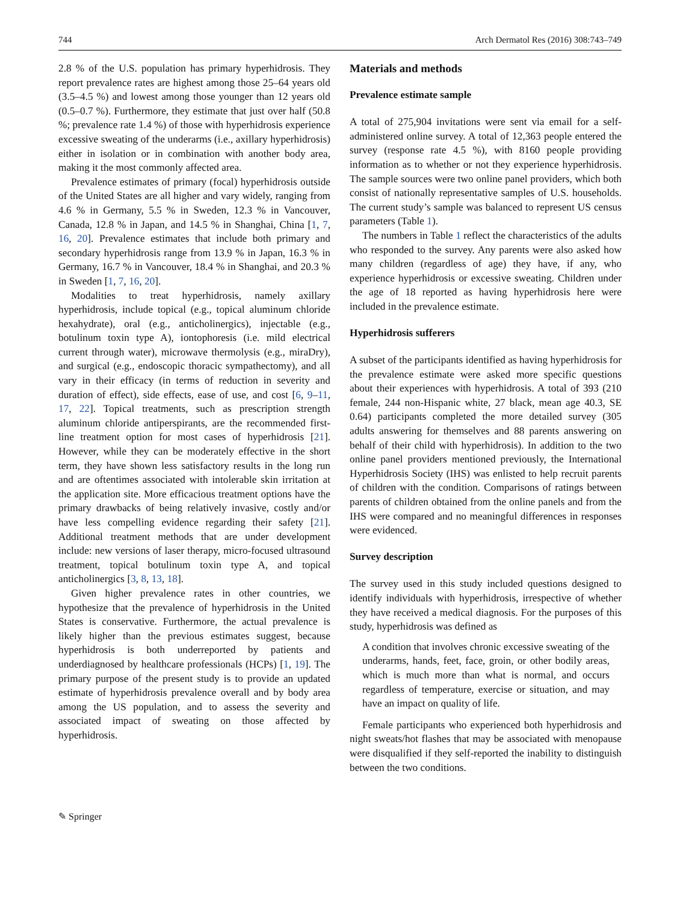744 Arch Dermatol Res (2016) 308:743–749
2.8 % of the U.S. population has primary hyperhidrosis. They report prevalence rates are highest among those 25–64 years old (3.5–4.5 %) and lowest among those younger than 12 years old (0.5–0.7 %). Furthermore, they estimate that just over half (50.8 %; prevalence rate 1.4 %) of those with hyperhidrosis experience excessive sweating of the underarms (i.e., axillary hyperhidrosis) either in isolation or in combination with another body area, making it the most commonly affected area.
Prevalence estimates of primary (focal) hyperhidrosis outside of the United States are all higher and vary widely, ranging from 4.6 % in Germany, 5.5 % in Sweden, 12.3 % in Vancouver, Canada, 12.8 % in Japan, and 14.5 % in Shanghai, China [1, 7, 16, 20]. Prevalence estimates that include both primary and secondary hyperhidrosis range from 13.9 % in Japan, 16.3 % in Germany, 16.7 % in Vancouver, 18.4 % in Shanghai, and 20.3 % in Sweden [1, 7, 16, 20].
Modalities to treat hyperhidrosis, namely axillary hyperhidrosis, include topical (e.g., topical aluminum chloride hexahydrate), oral (e.g., anticholinergics), injectable (e.g., botulinum toxin type A), iontophoresis (i.e. mild electrical current through water), microwave thermolysis (e.g., miraDry), and surgical (e.g., endoscopic thoracic sympathectomy), and all vary in their efficacy (in terms of reduction in severity and duration of effect), side effects, ease of use, and cost [6, 9–11, 17, 22]. Topical treatments, such as prescription strength aluminum chloride antiperspirants, are the recommended first-line treatment option for most cases of hyperhidrosis [21]. However, while they can be moderately effective in the short term, they have shown less satisfactory results in the long run and are oftentimes associated with intolerable skin irritation at the application site. More efficacious treatment options have the primary drawbacks of being relatively invasive, costly and/or have less compelling evidence regarding their safety [21]. Additional treatment methods that are under development include: new versions of laser therapy, micro-focused ultrasound treatment, topical botulinum toxin type A, and topical anticholinergics [3, 8, 13, 18].
Given higher prevalence rates in other countries, we hypothesize that the prevalence of hyperhidrosis in the United States is conservative. Furthermore, the actual prevalence is likely higher than the previous estimates suggest, because hyperhidrosis is both underreported by patients and underdiagnosed by healthcare professionals (HCPs) [1, 19]. The primary purpose of the present study is to provide an updated estimate of hyperhidrosis prevalence overall and by body area among the US population, and to assess the severity and associated impact of sweating on those affected by hyperhidrosis.
Materials and methods
Prevalence estimate sample
A total of 275,904 invitations were sent via email for a self-administered online survey. A total of 12,363 people entered the survey (response rate 4.5 %), with 8160 people providing information as to whether or not they experience hyperhidrosis. The sample sources were two online panel providers, which both consist of nationally representative samples of U.S. households. The current study’s sample was balanced to represent US census parameters (Table 1).
The numbers in Table 1 reflect the characteristics of the adults who responded to the survey. Any parents were also asked how many children (regardless of age) they have, if any, who experience hyperhidrosis or excessive sweating. Children under the age of 18 reported as having hyperhidrosis here were included in the prevalence estimate.
Hyperhidrosis sufferers
A subset of the participants identified as having hyperhidrosis for the prevalence estimate were asked more specific questions about their experiences with hyperhidrosis. A total of 393 (210 female, 244 non-Hispanic white, 27 black, mean age 40.3, SE 0.64) participants completed the more detailed survey (305 adults answering for themselves and 88 parents answering on behalf of their child with hyperhidrosis). In addition to the two online panel providers mentioned previously, the International Hyperhidrosis Society (IHS) was enlisted to help recruit parents of children with the condition. Comparisons of ratings between parents of children obtained from the online panels and from the IHS were compared and no meaningful differences in responses were evidenced.
Survey description
The survey used in this study included questions designed to identify individuals with hyperhidrosis, irrespective of whether they have received a medical diagnosis. For the purposes of this study, hyperhidrosis was defined as
A condition that involves chronic excessive sweating of the underarms, hands, feet, face, groin, or other bodily areas, which is much more than what is normal, and occurs regardless of temperature, exercise or situation, and may have an impact on quality of life.
Female participants who experienced both hyperhidrosis and night sweats/hot flashes that may be associated with menopause were disqualified if they self-reported the inability to distinguish between the two conditions.
✎ Springer